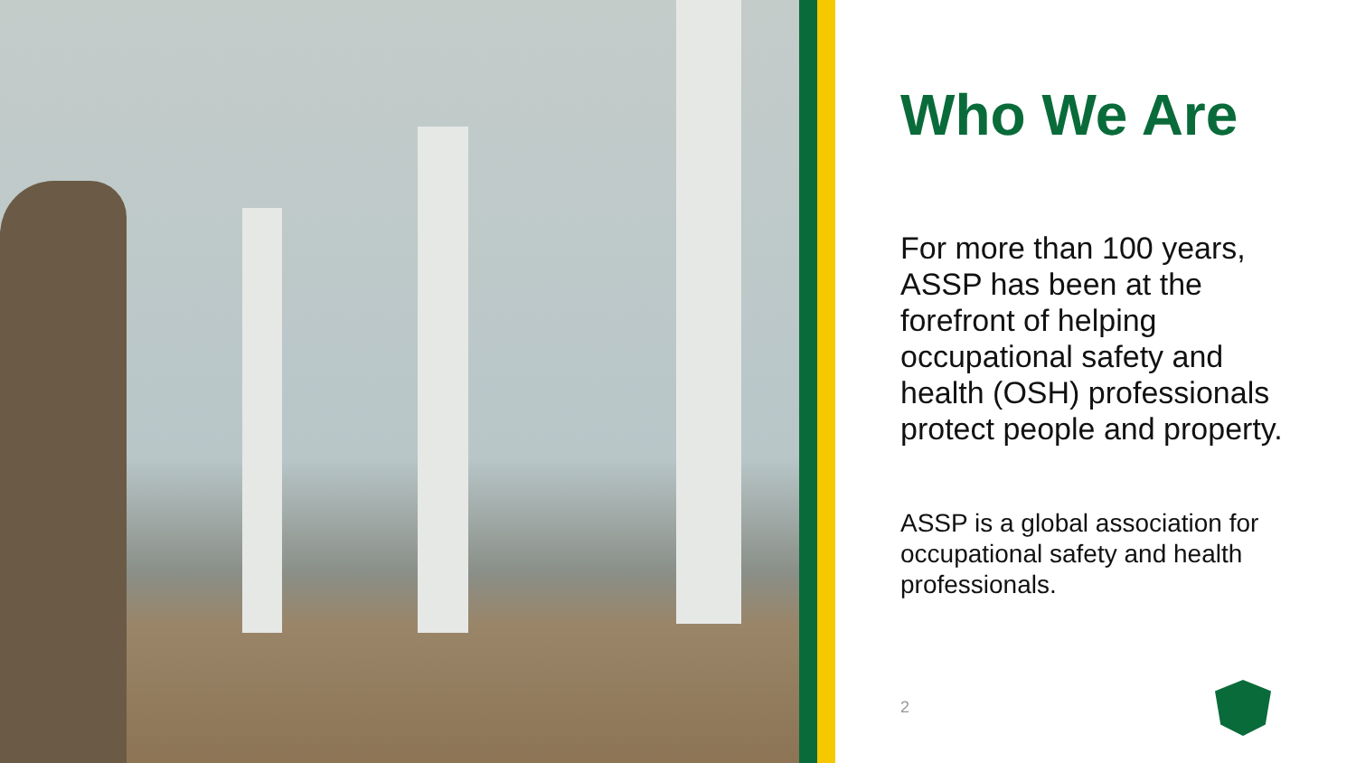Who We Are
For more than 100 years, ASSP has been at the forefront of helping occupational safety and health (OSH) professionals protect people and property.
ASSP is a global association for occupational safety and health professionals.
2